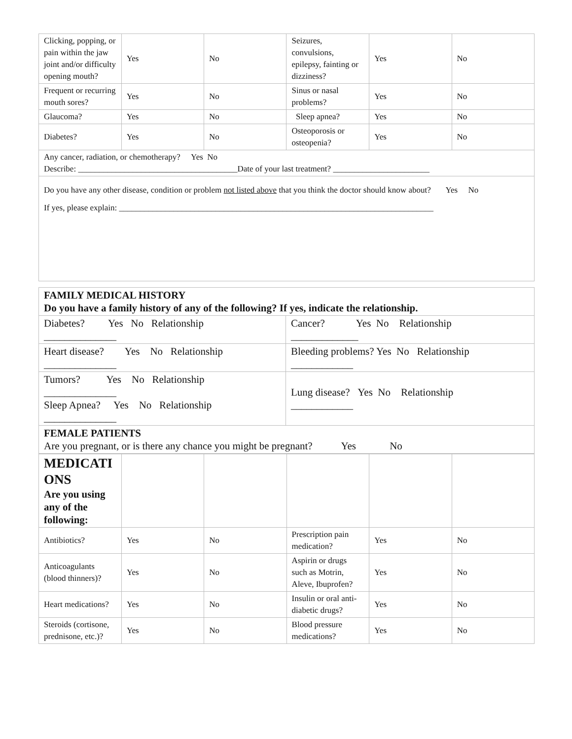| Clicking, popping, or pain within the jaw joint and/or difficulty opening mouth? | Yes | No | Seizures, convulsions, epilepsy, fainting or dizziness? | Yes | No |
| Frequent or recurring mouth sores? | Yes | No | Sinus or nasal problems? | Yes | No |
| Glaucoma? | Yes | No | Sleep apnea? | Yes | No |
| Diabetes? | Yes | No | Osteoporosis or osteopenia? | Yes | No |
| Any cancer, radiation, or chemotherapy? Yes No Describe: ______________________________________Date of your last treatment? _______________________ | | | | | |
| Do you have any other disease, condition or problem not listed above that you think the doctor should know about? Yes No If yes, please explain: ___________________________________________________________________________ | | | | | |
| FAMILY MEDICAL HISTORY Do you have a family history of any of the following? If yes, indicate the relationship. | |
| Diabetes? Yes No Relationship ______________ | Cancer? Yes No Relationship _____________ |
| Heart disease? Yes No Relationship ______________ | Bleeding problems? Yes No Relationship ____________ |
| Tumors? Yes No Relationship ______________ Sleep Apnea? Yes No Relationship ______________ | Lung disease? Yes No Relationship ____________ |
| FEMALE PATIENTS Are you pregnant, or is there any chance you might be pregnant? Yes No | |
| MEDICATI ONS Are you using any of the following: | | | | | |
| Antibiotics? | Yes | No | Prescription pain medication? | Yes | No |
| Anticoagulants (blood thinners)? | Yes | No | Aspirin or drugs such as Motrin, Aleve, Ibuprofen? | Yes | No |
| Heart medications? | Yes | No | Insulin or oral anti-diabetic drugs? | Yes | No |
| Steroids (cortisone, prednisone, etc.)? | Yes | No | Blood pressure medications? | Yes | No |